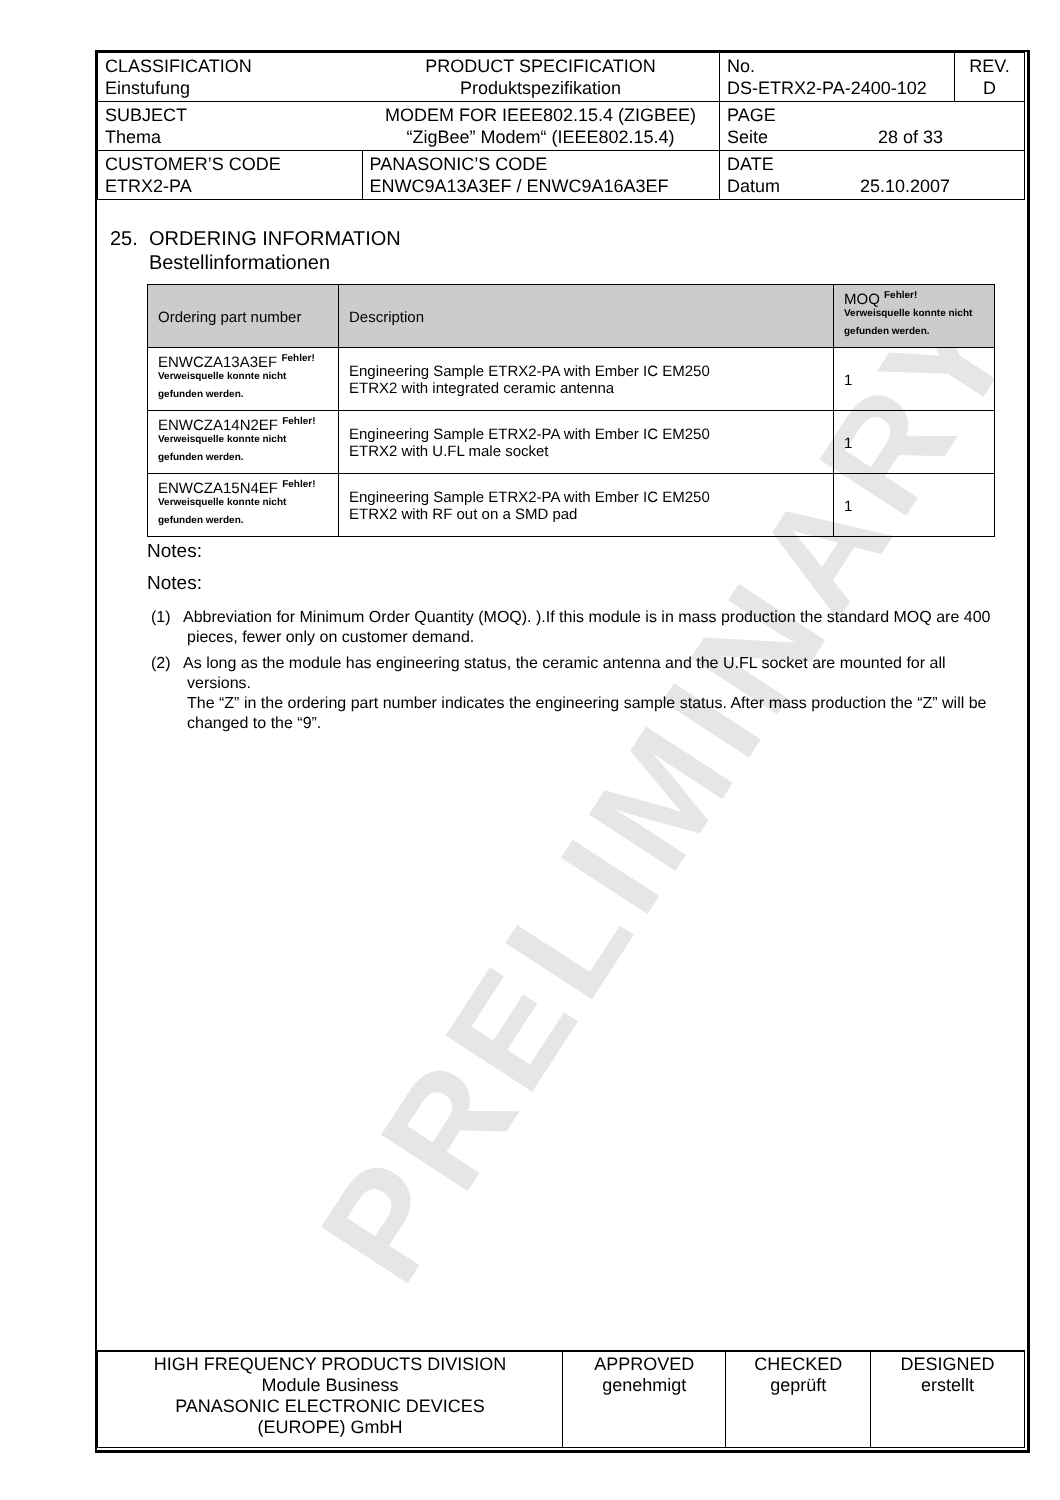PRELIMINARY
| CLASSIFICATION Einstufung | PRODUCT SPECIFICATION Produktspezifikation | No. DS-ETRX2-PA-2400-102 | REV. D |
| SUBJECT Thema | MODEM FOR IEEE802.15.4 (ZIGBEE) “ZigBee” Modem“ (IEEE802.15.4) | PAGE Seite 28 of 33 | |
| CUSTOMER’S CODE ETRX2-PA | PANASONIC’S CODE ENWC9A13A3EF / ENWC9A16A3EF | DATE Datum 25.10.2007 | |
25. ORDERING INFORMATION
Bestellinformationen
| Ordering part number | Description | MOQ <sup>Fehler! Verweisquelle konnte nicht gefunden werden.</sup> |
| --- | --- | --- |
| ENWCZA13A3EF <sup>Fehler! Verweisquelle konnte nicht gefunden werden.</sup> | Engineering Sample ETRX2-PA with Ember IC EM250 ETRX2 with integrated ceramic antenna | 1 |
| ENWCZA14N2EF <sup>Fehler! Verweisquelle konnte nicht gefunden werden.</sup> | Engineering Sample ETRX2-PA with Ember IC EM250 ETRX2 with U.FL male socket | 1 |
| ENWCZA15N4EF <sup>Fehler! Verweisquelle konnte nicht gefunden werden.</sup> | Engineering Sample ETRX2-PA with Ember IC EM250 ETRX2 with RF out on a SMD pad | 1 |
Notes:
Notes:
(1) Abbreviation for Minimum Order Quantity (MOQ). ).If this module is in mass production the standard MOQ are 400 pieces, fewer only on customer demand.
(2) As long as the module has engineering status, the ceramic antenna and the U.FL socket are mounted for all versions.
The “Z” in the ordering part number indicates the engineering sample status. After mass production the “Z” will be changed to the “9”.
| HIGH FREQUENCY PRODUCTS DIVISION Module Business PANASONIC ELECTRONIC DEVICES (EUROPE) GmbH | APPROVED genehmigt | CHECKED geprüft | DESIGNED erstellt |